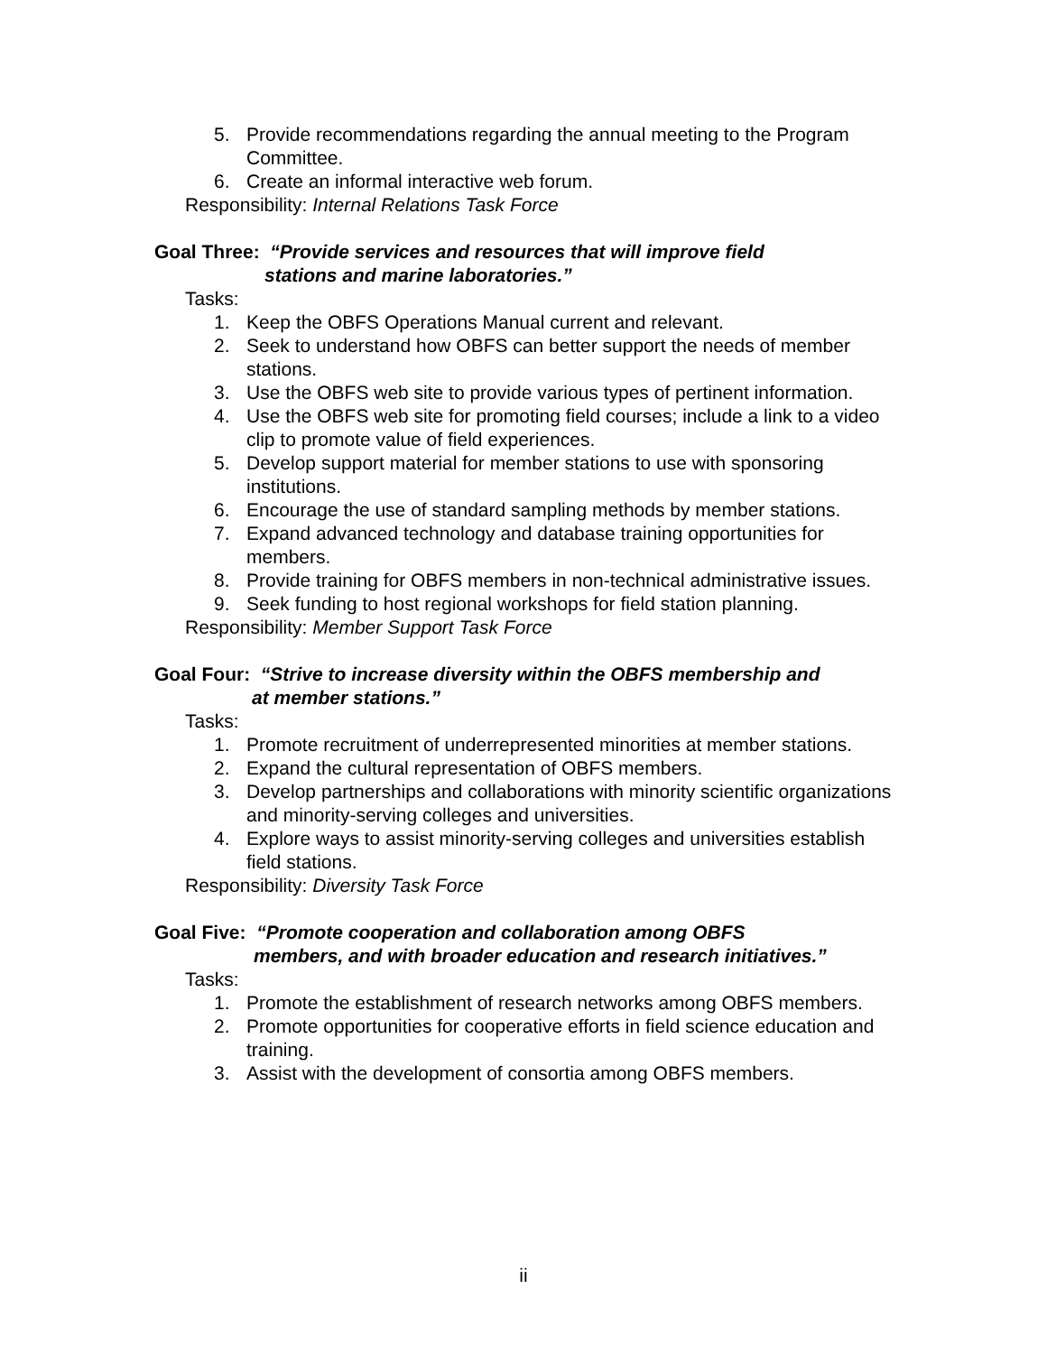5. Provide recommendations regarding the annual meeting to the Program Committee.
6. Create an informal interactive web forum.
Responsibility: Internal Relations Task Force
Goal Three: “Provide services and resources that will improve field
stations and marine laboratories.”
Tasks:
1. Keep the OBFS Operations Manual current and relevant.
2. Seek to understand how OBFS can better support the needs of member stations.
3. Use the OBFS web site to provide various types of pertinent information.
4. Use the OBFS web site for promoting field courses; include a link to a video clip to promote value of field experiences.
5. Develop support material for member stations to use with sponsoring institutions.
6. Encourage the use of standard sampling methods by member stations.
7. Expand advanced technology and database training opportunities for members.
8. Provide training for OBFS members in non-technical administrative issues.
9. Seek funding to host regional workshops for field station planning.
Responsibility: Member Support Task Force
Goal Four: “Strive to increase diversity within the OBFS membership and
at member stations.”
Tasks:
1. Promote recruitment of underrepresented minorities at member stations.
2. Expand the cultural representation of OBFS members.
3. Develop partnerships and collaborations with minority scientific organizations and minority-serving colleges and universities.
4. Explore ways to assist minority-serving colleges and universities establish field stations.
Responsibility: Diversity Task Force
Goal Five: “Promote cooperation and collaboration among OBFS
members, and with broader education and research initiatives.”
Tasks:
1. Promote the establishment of research networks among OBFS members.
2. Promote opportunities for cooperative efforts in field science education and training.
3. Assist with the development of consortia among OBFS members.
ii